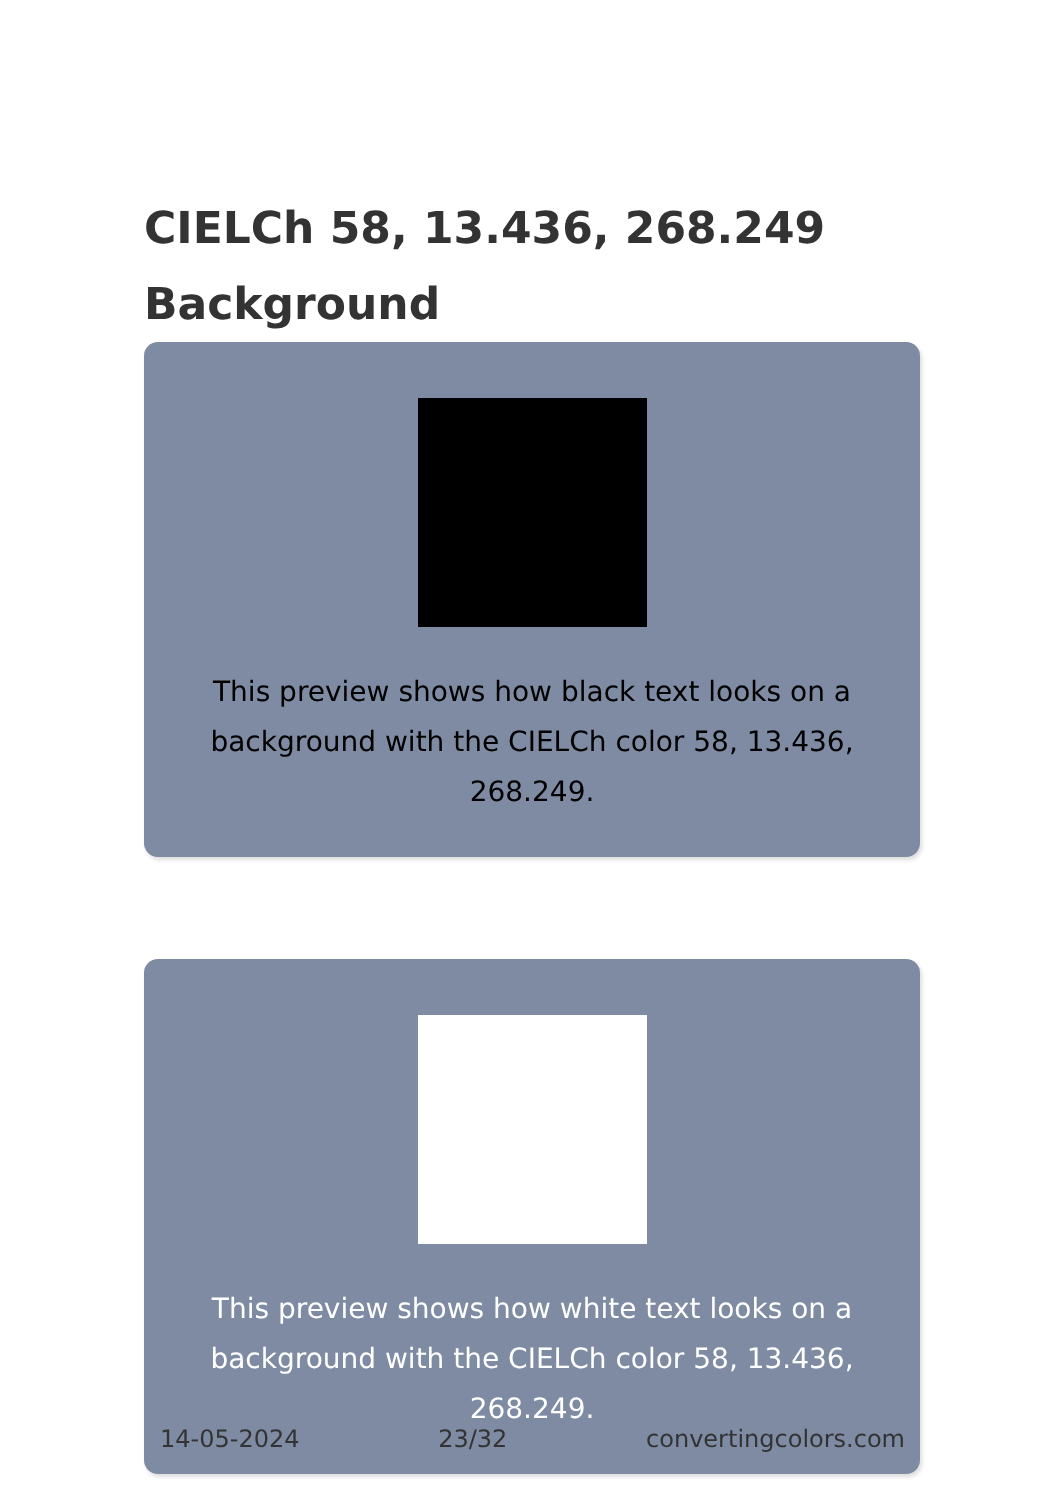CIELCh 58, 13.436, 268.249
Background
This preview shows how black text looks on a
background with the CIELCh color 58, 13.436, 268.249.
This preview shows how white text looks on a
background with the CIELCh color 58, 13.436, 268.249.
14-05-2024 23/32 convertingcolors.com